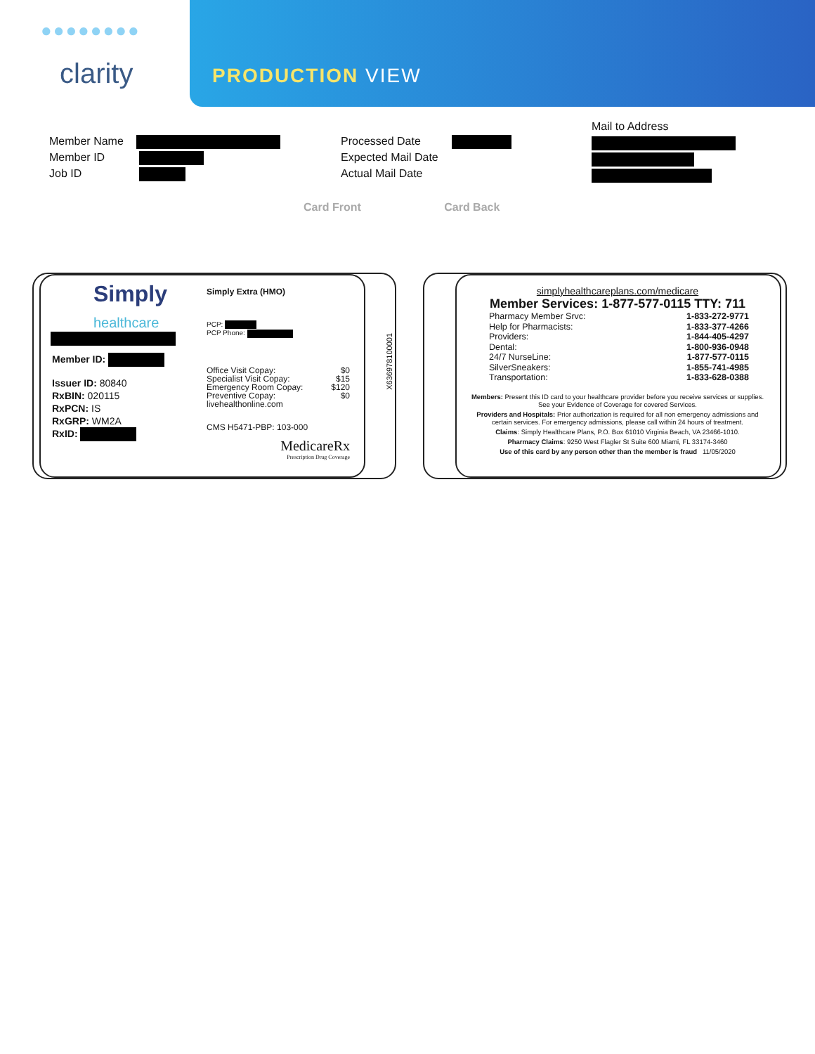●●●●●●●●
clarity PRODUCTION VIEW
Member Name
Member ID
Job ID
Processed Date
Expected Mail Date
Actual Mail Date
Mail to Address
Card Front Card Back
Simply
healthcare
Member ID:
Issuer ID: 80840
RxBIN: 020115
RxPCN: IS
RxGRP: WM2A
RxID:
Simply Extra (HMO)
PCP:
PCP Phone:
Office Visit Copay: $0
Specialist Visit Copay: $15
Emergency Room Copay: $120
Preventive Copay: $0
livehealthonline.com
CMS H5471-PBP: 103-000
MedicareRx
Prescription Drug Coverage
X636978100001
simplyhealthcareplans.com/medicare
Member Services: 1-877-577-0115 TTY: 711
Pharmacy Member Srvc: 1-833-272-9771
Help for Pharmacists: 1-833-377-4266
Providers: 1-844-405-4297
Dental: 1-800-936-0948
24/7 NurseLine: 1-877-577-0115
SilverSneakers: 1-855-741-4985
Transportation: 1-833-628-0388
Members: Present this ID card to your healthcare provider before you receive services or supplies. See your Evidence of Coverage for covered Services.
Providers and Hospitals: Prior authorization is required for all non emergency admissions and certain services. For emergency admissions, please call within 24 hours of treatment.
Claims: Simply Healthcare Plans, P.O. Box 61010 Virginia Beach, VA 23466-1010.
Pharmacy Claims: 9250 West Flagler St Suite 600 Miami, FL 33174-3460
Use of this card by any person other than the member is fraud 11/05/2020